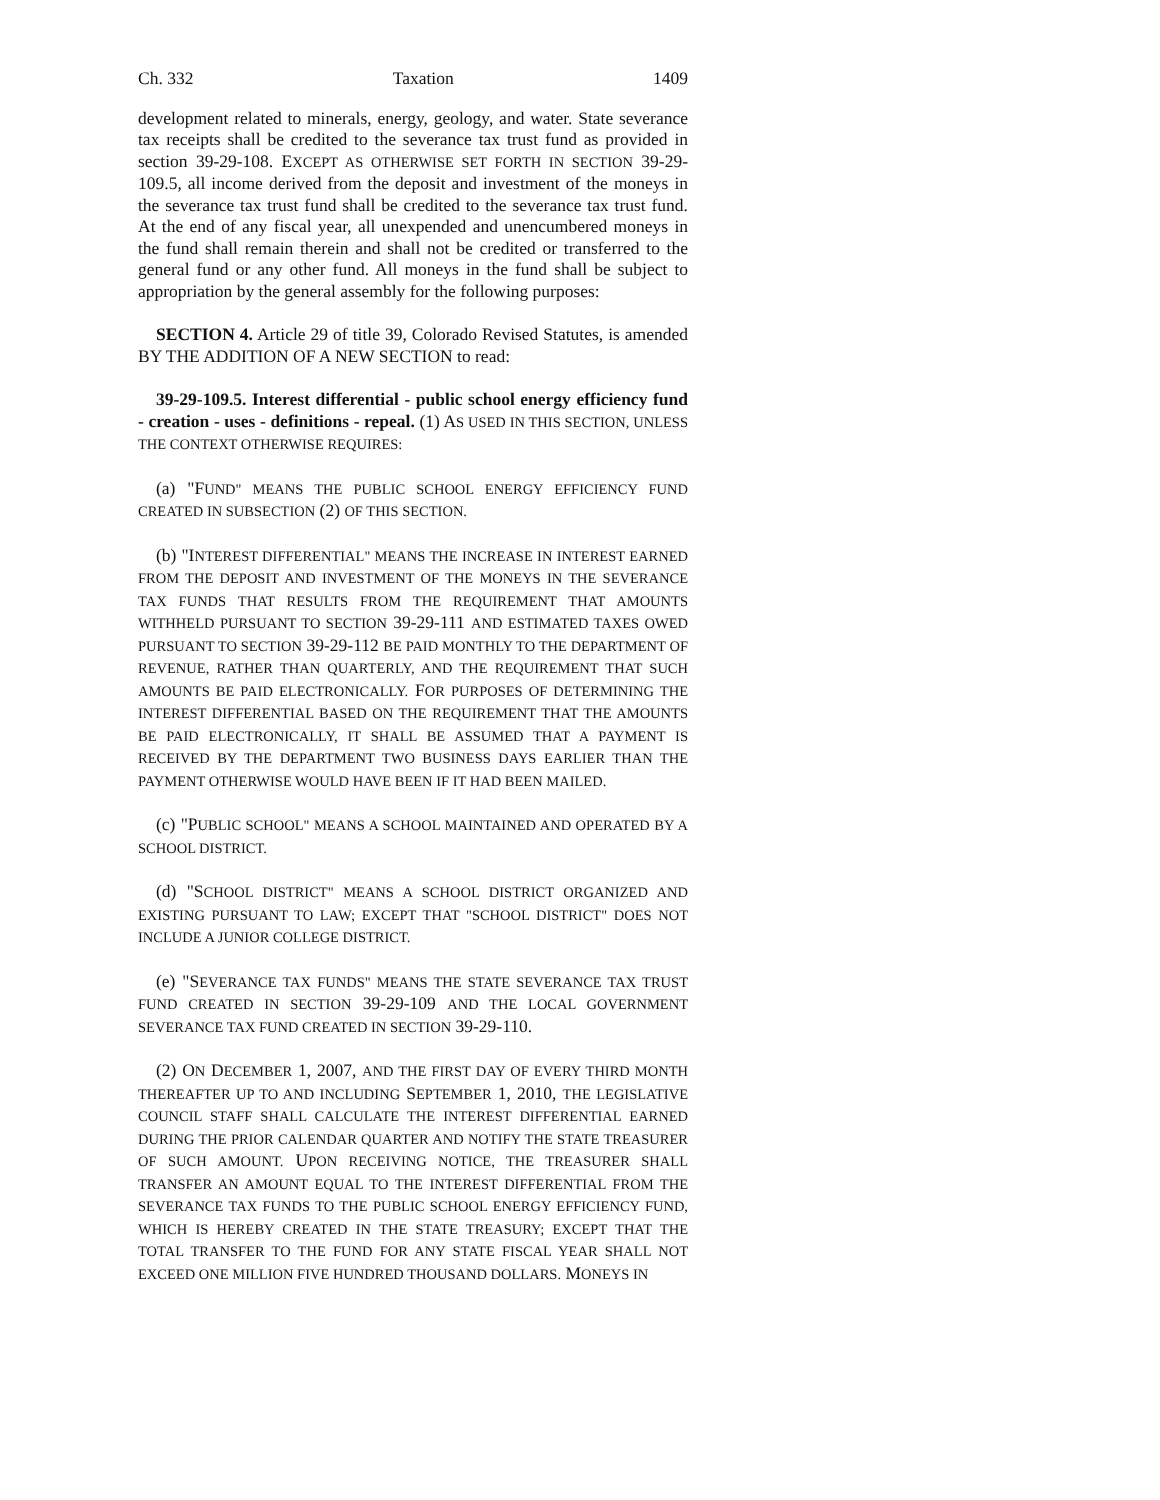Ch. 332 Taxation 1409
development related to minerals, energy, geology, and water. State severance tax receipts shall be credited to the severance tax trust fund as provided in section 39-29-108. EXCEPT AS OTHERWISE SET FORTH IN SECTION 39-29-109.5, all income derived from the deposit and investment of the moneys in the severance tax trust fund shall be credited to the severance tax trust fund. At the end of any fiscal year, all unexpended and unencumbered moneys in the fund shall remain therein and shall not be credited or transferred to the general fund or any other fund. All moneys in the fund shall be subject to appropriation by the general assembly for the following purposes:
SECTION 4. Article 29 of title 39, Colorado Revised Statutes, is amended BY THE ADDITION OF A NEW SECTION to read:
39-29-109.5. Interest differential - public school energy efficiency fund - creation - uses - definitions - repeal. (1) AS USED IN THIS SECTION, UNLESS THE CONTEXT OTHERWISE REQUIRES:
(a) "FUND" MEANS THE PUBLIC SCHOOL ENERGY EFFICIENCY FUND CREATED IN SUBSECTION (2) OF THIS SECTION.
(b) "INTEREST DIFFERENTIAL" MEANS THE INCREASE IN INTEREST EARNED FROM THE DEPOSIT AND INVESTMENT OF THE MONEYS IN THE SEVERANCE TAX FUNDS THAT RESULTS FROM THE REQUIREMENT THAT AMOUNTS WITHHELD PURSUANT TO SECTION 39-29-111 AND ESTIMATED TAXES OWED PURSUANT TO SECTION 39-29-112 BE PAID MONTHLY TO THE DEPARTMENT OF REVENUE, RATHER THAN QUARTERLY, AND THE REQUIREMENT THAT SUCH AMOUNTS BE PAID ELECTRONICALLY. FOR PURPOSES OF DETERMINING THE INTEREST DIFFERENTIAL BASED ON THE REQUIREMENT THAT THE AMOUNTS BE PAID ELECTRONICALLY, IT SHALL BE ASSUMED THAT A PAYMENT IS RECEIVED BY THE DEPARTMENT TWO BUSINESS DAYS EARLIER THAN THE PAYMENT OTHERWISE WOULD HAVE BEEN IF IT HAD BEEN MAILED.
(c) "PUBLIC SCHOOL" MEANS A SCHOOL MAINTAINED AND OPERATED BY A SCHOOL DISTRICT.
(d) "SCHOOL DISTRICT" MEANS A SCHOOL DISTRICT ORGANIZED AND EXISTING PURSUANT TO LAW; EXCEPT THAT "SCHOOL DISTRICT" DOES NOT INCLUDE A JUNIOR COLLEGE DISTRICT.
(e) "SEVERANCE TAX FUNDS" MEANS THE STATE SEVERANCE TAX TRUST FUND CREATED IN SECTION 39-29-109 AND THE LOCAL GOVERNMENT SEVERANCE TAX FUND CREATED IN SECTION 39-29-110.
(2) ON DECEMBER 1, 2007, AND THE FIRST DAY OF EVERY THIRD MONTH THEREAFTER UP TO AND INCLUDING SEPTEMBER 1, 2010, THE LEGISLATIVE COUNCIL STAFF SHALL CALCULATE THE INTEREST DIFFERENTIAL EARNED DURING THE PRIOR CALENDAR QUARTER AND NOTIFY THE STATE TREASURER OF SUCH AMOUNT. UPON RECEIVING NOTICE, THE TREASURER SHALL TRANSFER AN AMOUNT EQUAL TO THE INTEREST DIFFERENTIAL FROM THE SEVERANCE TAX FUNDS TO THE PUBLIC SCHOOL ENERGY EFFICIENCY FUND, WHICH IS HEREBY CREATED IN THE STATE TREASURY; EXCEPT THAT THE TOTAL TRANSFER TO THE FUND FOR ANY STATE FISCAL YEAR SHALL NOT EXCEED ONE MILLION FIVE HUNDRED THOUSAND DOLLARS. MONEYS IN